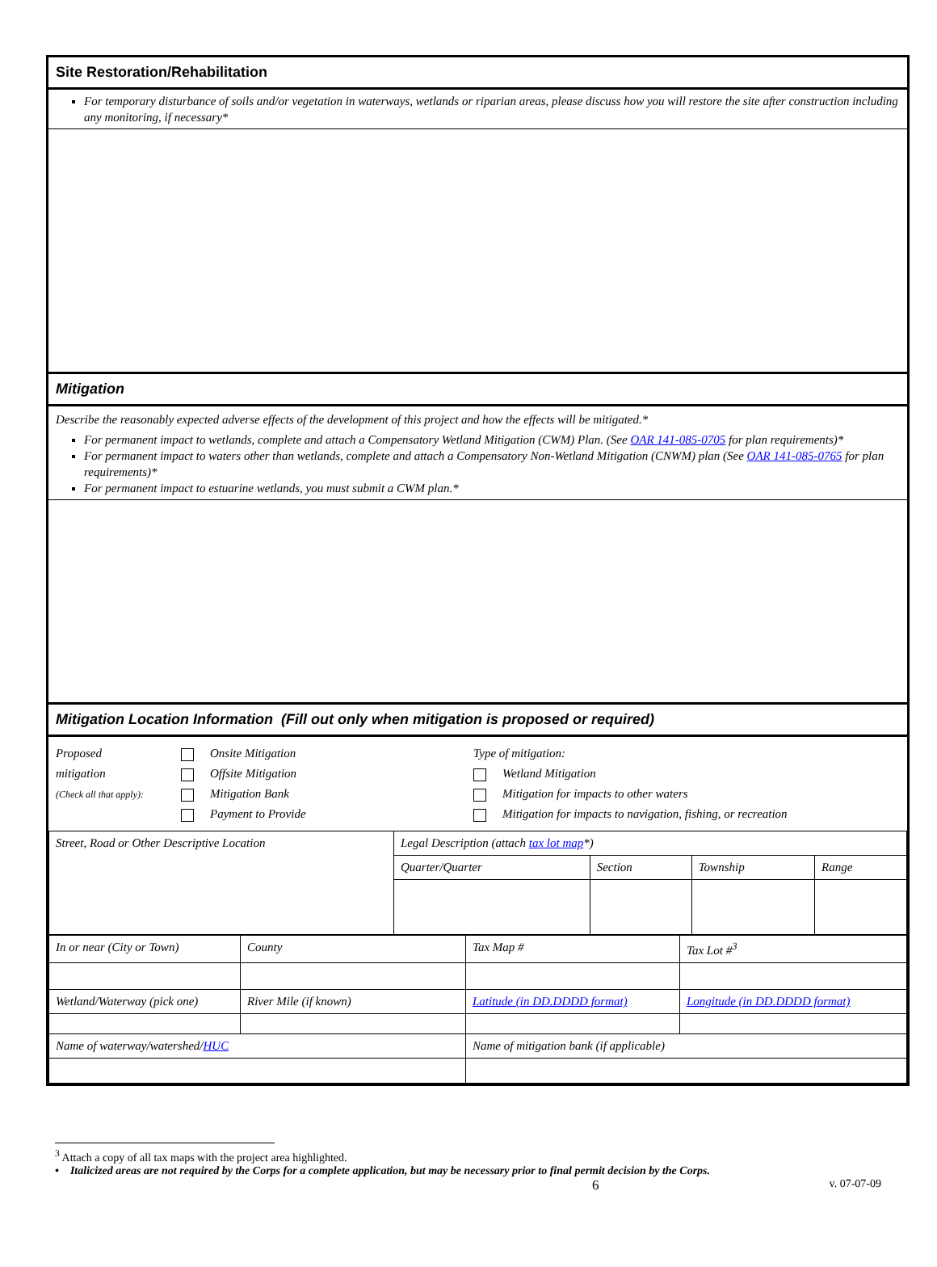Site Restoration/Rehabilitation
For temporary disturbance of soils and/or vegetation in waterways, wetlands or riparian areas, please discuss how you will restore the site after construction including any monitoring, if necessary*
Mitigation
Describe the reasonably expected adverse effects of the development of this project and how the effects will be mitigated.*
For permanent impact to wetlands, complete and attach a Compensatory Wetland Mitigation (CWM) Plan. (See OAR 141-085-0705 for plan requirements)*
For permanent impact to waters other than wetlands, complete and attach a Compensatory Non-Wetland Mitigation (CNWM) plan (See OAR 141-085-0765 for plan requirements)*
For permanent impact to estuarine wetlands, you must submit a CWM plan.*
Mitigation Location Information (Fill out only when mitigation is proposed or required)
Proposed
mitigation
(Check all that apply):
Onsite Mitigation
Offsite Mitigation
Mitigation Bank
Payment to Provide
Type of mitigation:
Wetland Mitigation
Mitigation for impacts to other waters
Mitigation for impacts to navigation, fishing, or recreation
| Street, Road or Other Descriptive Location | Legal Description (attach tax lot map *) | | | |
| | Quarter/Quarter | Section | Township | Range |
| In or near (City or Town) | County | Tax Map # | Tax Lot #<sup>3</sup> |
| Wetland/Waterway (pick one) | River Mile (if known) | Latitude (in DD.DDDD format) | Longitude (in DD.DDDD format) |
| Name of waterway/watershed/ HUC | | Name of mitigation bank (if applicable) | |
<sup>3</sup> Attach a copy of all tax maps with the project area highlighted.
• Italicized areas are not required by the Corps for a complete application, but may be necessary prior to final permit decision by the Corps.
6 v. 07-07-09